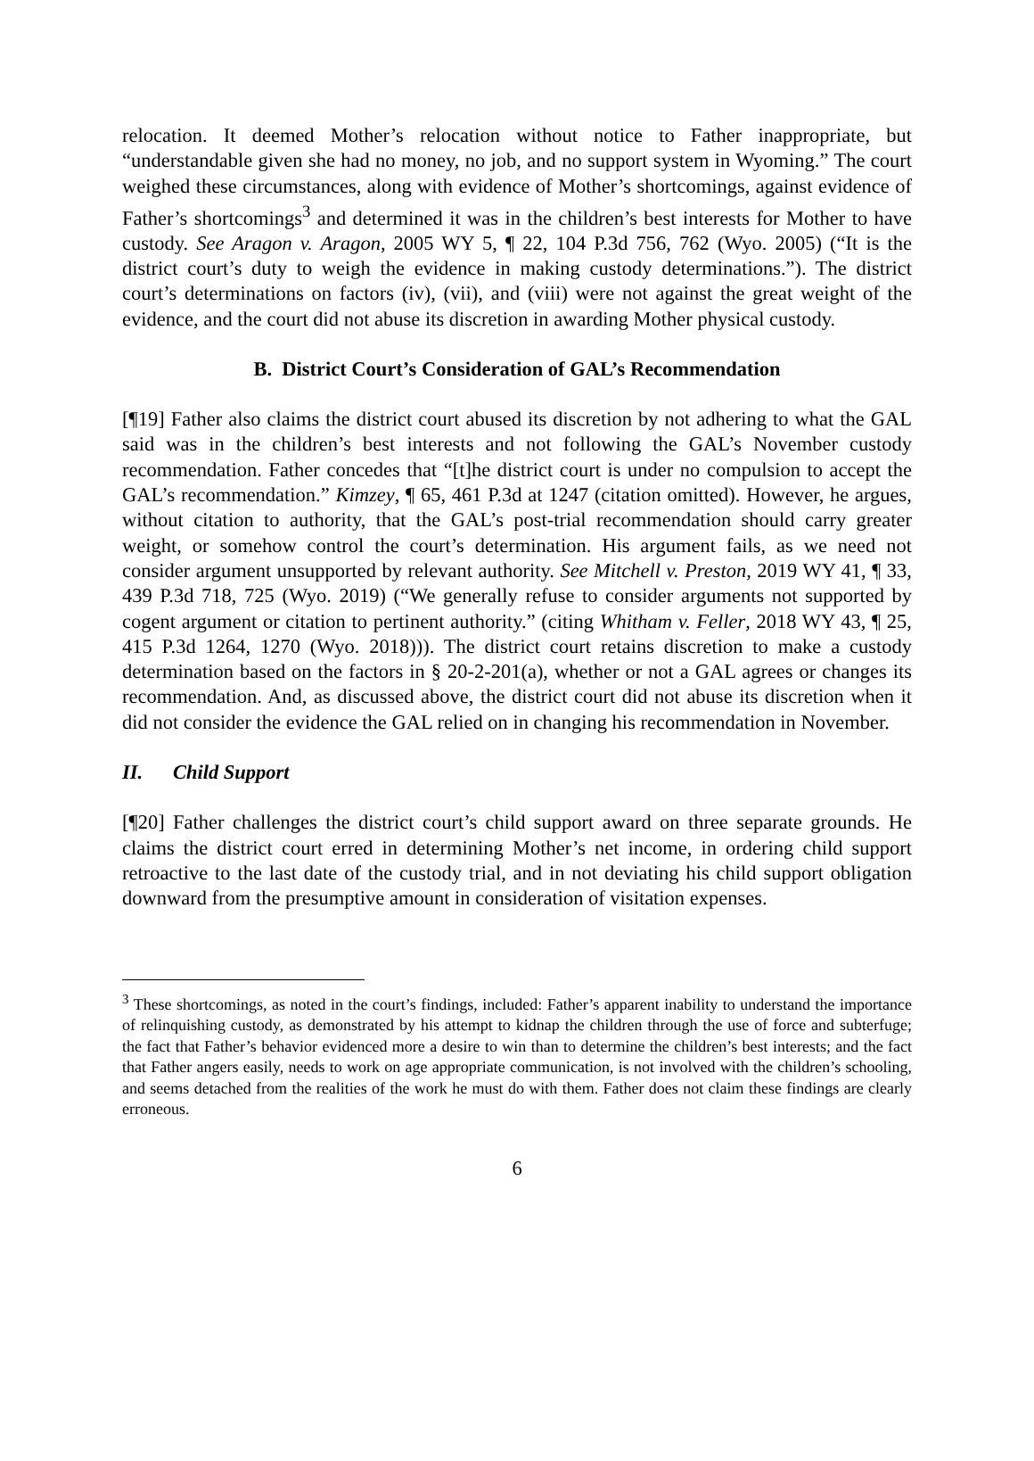relocation. It deemed Mother’s relocation without notice to Father inappropriate, but “understandable given she had no money, no job, and no support system in Wyoming.” The court weighed these circumstances, along with evidence of Mother’s shortcomings, against evidence of Father’s shortcomings<sup>3</sup> and determined it was in the children’s best interests for Mother to have custody. See Aragon v. Aragon, 2005 WY 5, ¶ 22, 104 P.3d 756, 762 (Wyo. 2005) (“It is the district court’s duty to weigh the evidence in making custody determinations.”). The district court’s determinations on factors (iv), (vii), and (viii) were not against the great weight of the evidence, and the court did not abuse its discretion in awarding Mother physical custody.
B. District Court’s Consideration of GAL’s Recommendation
[¶19] Father also claims the district court abused its discretion by not adhering to what the GAL said was in the children’s best interests and not following the GAL’s November custody recommendation. Father concedes that “[t]he district court is under no compulsion to accept the GAL’s recommendation.” Kimzey, ¶ 65, 461 P.3d at 1247 (citation omitted). However, he argues, without citation to authority, that the GAL’s post-trial recommendation should carry greater weight, or somehow control the court’s determination. His argument fails, as we need not consider argument unsupported by relevant authority. See Mitchell v. Preston, 2019 WY 41, ¶ 33, 439 P.3d 718, 725 (Wyo. 2019) (“We generally refuse to consider arguments not supported by cogent argument or citation to pertinent authority.” (citing Whitham v. Feller, 2018 WY 43, ¶ 25, 415 P.3d 1264, 1270 (Wyo. 2018))). The district court retains discretion to make a custody determination based on the factors in § 20-2-201(a), whether or not a GAL agrees or changes its recommendation. And, as discussed above, the district court did not abuse its discretion when it did not consider the evidence the GAL relied on in changing his recommendation in November.
II. Child Support
[¶20] Father challenges the district court’s child support award on three separate grounds. He claims the district court erred in determining Mother’s net income, in ordering child support retroactive to the last date of the custody trial, and in not deviating his child support obligation downward from the presumptive amount in consideration of visitation expenses.
<sup>3</sup> These shortcomings, as noted in the court’s findings, included: Father’s apparent inability to understand the importance of relinquishing custody, as demonstrated by his attempt to kidnap the children through the use of force and subterfuge; the fact that Father’s behavior evidenced more a desire to win than to determine the children’s best interests; and the fact that Father angers easily, needs to work on age appropriate communication, is not involved with the children’s schooling, and seems detached from the realities of the work he must do with them. Father does not claim these findings are clearly erroneous.
6